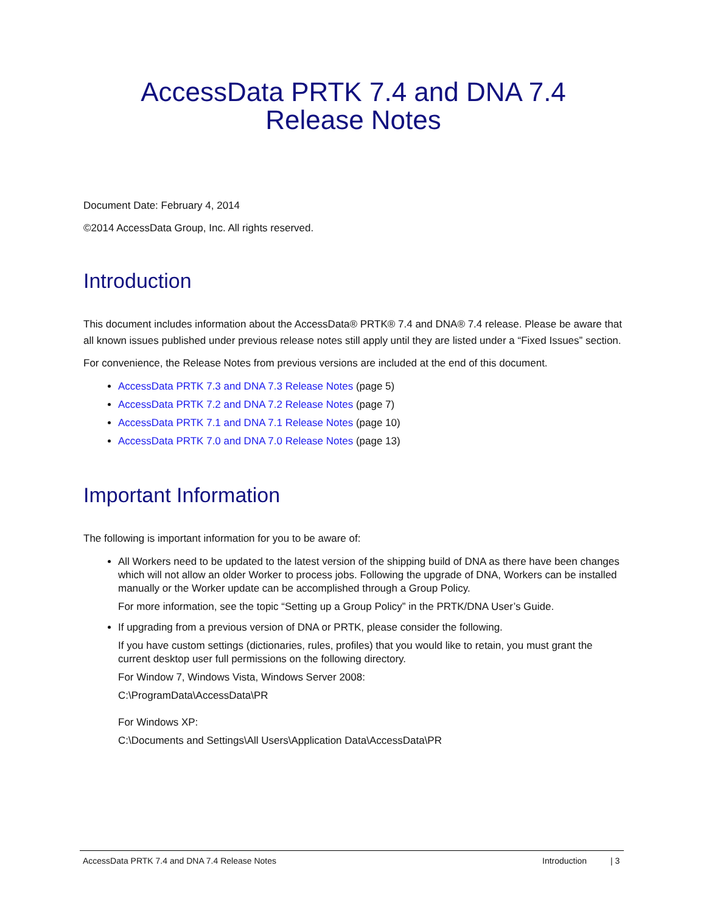AccessData PRTK 7.4 and DNA 7.4
Release Notes
Document Date: February 4, 2014
©2014 AccessData Group, Inc. All rights reserved.
Introduction
This document includes information about the AccessData® PRTK® 7.4 and DNA® 7.4 release. Please be aware that all known issues published under previous release notes still apply until they are listed under a “Fixed Issues” section.
For convenience, the Release Notes from previous versions are included at the end of this document.
AccessData PRTK 7.3 and DNA 7.3 Release Notes (page 5)
AccessData PRTK 7.2 and DNA 7.2 Release Notes (page 7)
AccessData PRTK 7.1 and DNA 7.1 Release Notes (page 10)
AccessData PRTK 7.0 and DNA 7.0 Release Notes (page 13)
Important Information
The following is important information for you to be aware of:
All Workers need to be updated to the latest version of the shipping build of DNA as there have been changes which will not allow an older Worker to process jobs. Following the upgrade of DNA, Workers can be installed manually or the Worker update can be accomplished through a Group Policy.
For more information, see the topic “Setting up a Group Policy” in the PRTK/DNA User’s Guide.
If upgrading from a previous version of DNA or PRTK, please consider the following.
If you have custom settings (dictionaries, rules, profiles) that you would like to retain, you must grant the current desktop user full permissions on the following directory.
For Window 7, Windows Vista, Windows Server 2008:
C:\ProgramData\AccessData\PR
For Windows XP:
C:\Documents and Settings\All Users\Application Data\AccessData\PR
AccessData PRTK 7.4 and DNA 7.4 Release Notes Introduction | 3